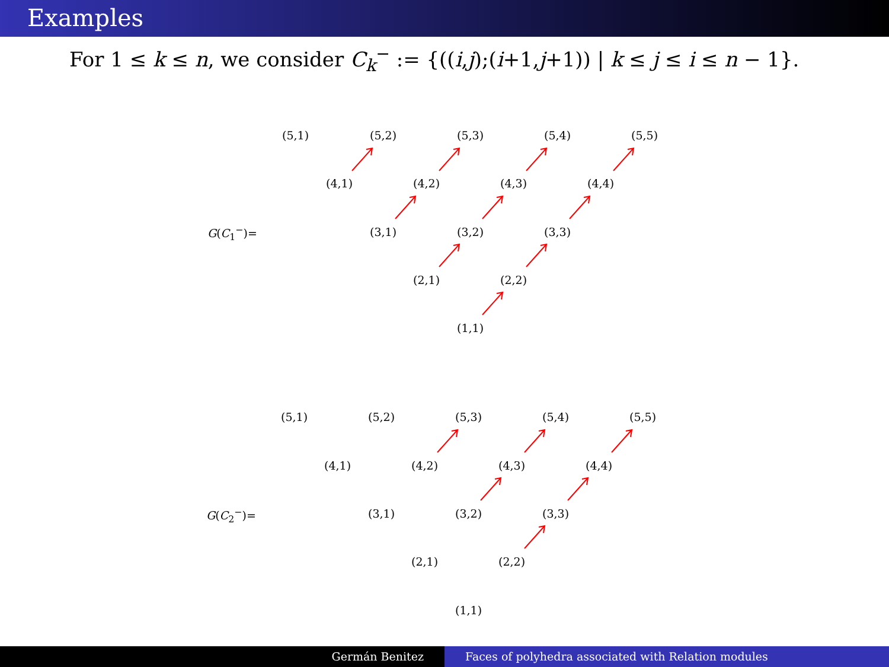Examples
For 1 ≤ k ≤ n, we consider C<sub>k</sub><sup>−</sup> := {((i,j);(i+1,j+1)) | k ≤ j ≤ i ≤ n − 1}.
G(C<sub>1</sub><sup>−</sup>)=
(5,1) (5,2) (5,3) (5,4) (5,5)
(4,1) (4,2) (4,3) (4,4)
(3,1) (3,2) (3,3)
(2,1) (2,2)
(1,1)
G(C<sub>2</sub><sup>−</sup>)=
(5,1) (5,2) (5,3) (5,4) (5,5)
(4,1) (4,2) (4,3) (4,4)
(3,1) (3,2) (3,3)
(2,1) (2,2)
(1,1)
Germán Benitez Faces of polyhedra associated with Relation modules